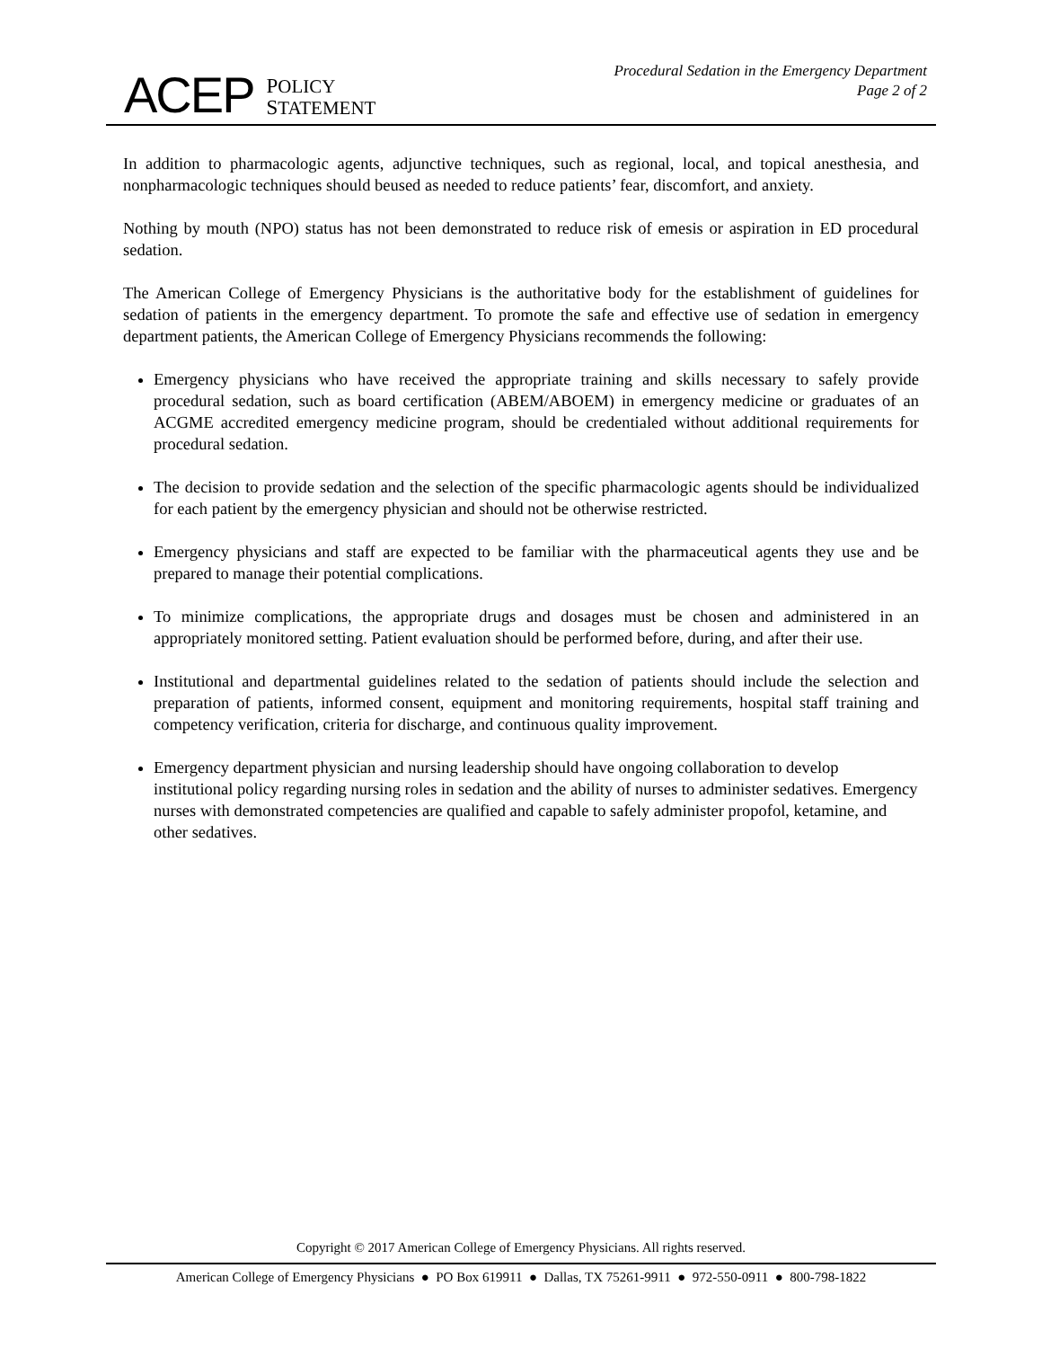ACEP POLICY
STATEMENT
Procedural Sedation in the Emergency Department
Page 2 of 2
In addition to pharmacologic agents, adjunctive techniques, such as regional, local, and topical anesthesia, and nonpharmacologic techniques should beused as needed to reduce patients’ fear, discomfort, and anxiety.
Nothing by mouth (NPO) status has not been demonstrated to reduce risk of emesis or aspiration in ED procedural sedation.
The American College of Emergency Physicians is the authoritative body for the establishment of guidelines for sedation of patients in the emergency department. To promote the safe and effective use of sedation in emergency department patients, the American College of Emergency Physicians recommends the following:
Emergency physicians who have received the appropriate training and skills necessary to safely provide procedural sedation, such as board certification (ABEM/ABOEM) in emergency medicine or graduates of an ACGME accredited emergency medicine program, should be credentialed without additional requirements for procedural sedation.
The decision to provide sedation and the selection of the specific pharmacologic agents should be individualized for each patient by the emergency physician and should not be otherwise restricted.
Emergency physicians and staff are expected to be familiar with the pharmaceutical agents they use and be prepared to manage their potential complications.
To minimize complications, the appropriate drugs and dosages must be chosen and administered in an appropriately monitored setting. Patient evaluation should be performed before, during, and after their use.
Institutional and departmental guidelines related to the sedation of patients should include the selection and preparation of patients, informed consent, equipment and monitoring requirements, hospital staff training and competency verification, criteria for discharge, and continuous quality improvement.
Emergency department physician and nursing leadership should have ongoing collaboration to develop institutional policy regarding nursing roles in sedation and the ability of nurses to administer sedatives. Emergency nurses with demonstrated competencies are qualified and capable to safely administer propofol, ketamine, and other sedatives.
Copyright © 2017 American College of Emergency Physicians. All rights reserved.
American College of Emergency Physicians ● PO Box 619911 ● Dallas, TX 75261-9911 ● 972-550-0911 ● 800-798-1822